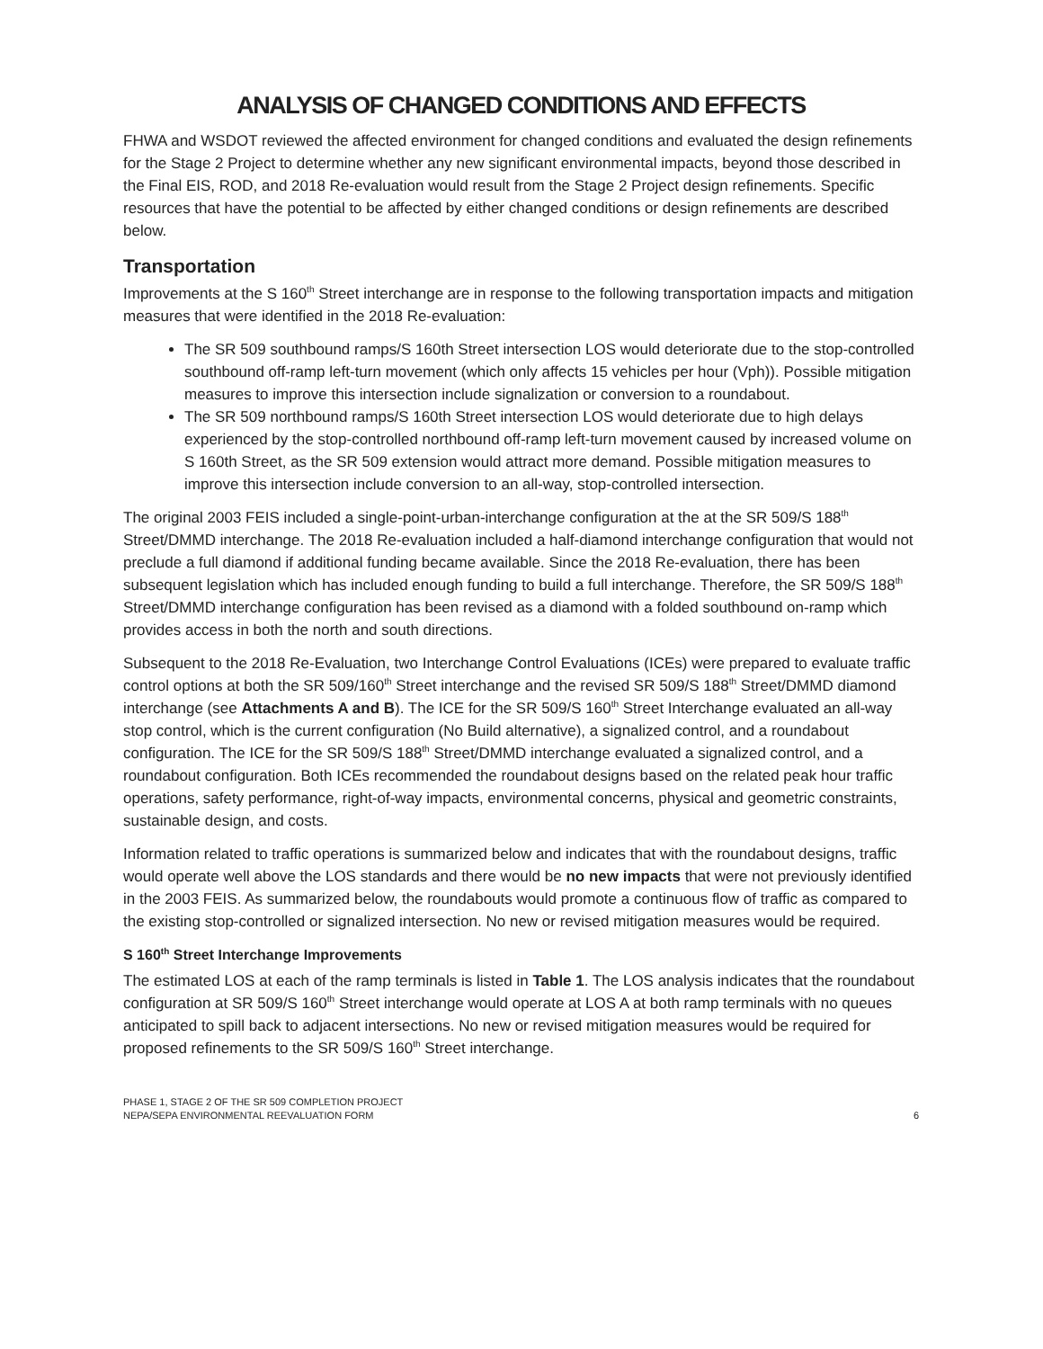ANALYSIS OF CHANGED CONDITIONS AND EFFECTS
FHWA and WSDOT reviewed the affected environment for changed conditions and evaluated the design refinements for the Stage 2 Project to determine whether any new significant environmental impacts, beyond those described in the Final EIS, ROD, and 2018 Re-evaluation would result from the Stage 2 Project design refinements. Specific resources that have the potential to be affected by either changed conditions or design refinements are described below.
Transportation
Improvements at the S 160<sup>th</sup> Street interchange are in response to the following transportation impacts and mitigation measures that were identified in the 2018 Re-evaluation:
The SR 509 southbound ramps/S 160th Street intersection LOS would deteriorate due to the stop-controlled southbound off-ramp left-turn movement (which only affects 15 vehicles per hour (Vph)). Possible mitigation measures to improve this intersection include signalization or conversion to a roundabout.
The SR 509 northbound ramps/S 160th Street intersection LOS would deteriorate due to high delays experienced by the stop-controlled northbound off-ramp left-turn movement caused by increased volume on S 160th Street, as the SR 509 extension would attract more demand. Possible mitigation measures to improve this intersection include conversion to an all-way, stop-controlled intersection.
The original 2003 FEIS included a single-point-urban-interchange configuration at the at the SR 509/S 188<sup>th</sup> Street/DMMD interchange. The 2018 Re-evaluation included a half-diamond interchange configuration that would not preclude a full diamond if additional funding became available. Since the 2018 Re-evaluation, there has been subsequent legislation which has included enough funding to build a full interchange. Therefore, the SR 509/S 188<sup>th</sup> Street/DMMD interchange configuration has been revised as a diamond with a folded southbound on-ramp which provides access in both the north and south directions.
Subsequent to the 2018 Re-Evaluation, two Interchange Control Evaluations (ICEs) were prepared to evaluate traffic control options at both the SR 509/160<sup>th</sup> Street interchange and the revised SR 509/S 188<sup>th</sup> Street/DMMD diamond interchange (see Attachments A and B). The ICE for the SR 509/S 160<sup>th</sup> Street Interchange evaluated an all-way stop control, which is the current configuration (No Build alternative), a signalized control, and a roundabout configuration. The ICE for the SR 509/S 188<sup>th</sup> Street/DMMD interchange evaluated a signalized control, and a roundabout configuration. Both ICEs recommended the roundabout designs based on the related peak hour traffic operations, safety performance, right-of-way impacts, environmental concerns, physical and geometric constraints, sustainable design, and costs.
Information related to traffic operations is summarized below and indicates that with the roundabout designs, traffic would operate well above the LOS standards and there would be no new impacts that were not previously identified in the 2003 FEIS. As summarized below, the roundabouts would promote a continuous flow of traffic as compared to the existing stop-controlled or signalized intersection. No new or revised mitigation measures would be required.
S 160<sup>th</sup> Street Interchange Improvements
The estimated LOS at each of the ramp terminals is listed in Table 1. The LOS analysis indicates that the roundabout configuration at SR 509/S 160<sup>th</sup> Street interchange would operate at LOS A at both ramp terminals with no queues anticipated to spill back to adjacent intersections. No new or revised mitigation measures would be required for proposed refinements to the SR 509/S 160<sup>th</sup> Street interchange.
PHASE 1, STAGE 2 OF THE SR 509 COMPLETION PROJECT
NEPA/SEPA ENVIRONMENTAL REEVALUATION FORM
6